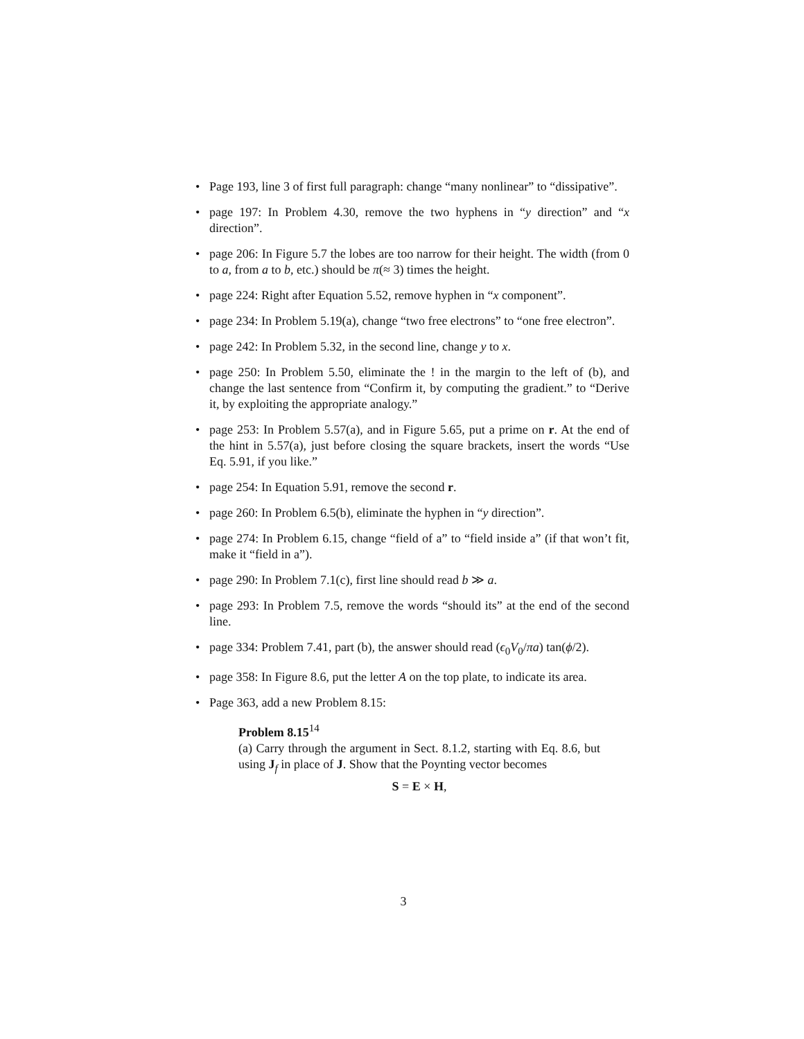• Page 193, line 3 of first full paragraph: change “many nonlinear” to “dissipative”.
• page 197: In Problem 4.30, remove the two hyphens in “y direction” and “x direction”.
• page 206: In Figure 5.7 the lobes are too narrow for their height. The width (from 0 to a, from a to b, etc.) should be π(≈ 3) times the height.
• page 224: Right after Equation 5.52, remove hyphen in “x component”.
• page 234: In Problem 5.19(a), change “two free electrons” to “one free electron”.
• page 242: In Problem 5.32, in the second line, change y to x.
• page 250: In Problem 5.50, eliminate the ! in the margin to the left of (b), and change the last sentence from “Confirm it, by computing the gradient.” to “Derive it, by exploiting the appropriate analogy.”
• page 253: In Problem 5.57(a), and in Figure 5.65, put a prime on r. At the end of the hint in 5.57(a), just before closing the square brackets, insert the words “Use Eq. 5.91, if you like.”
• page 254: In Equation 5.91, remove the second r.
• page 260: In Problem 6.5(b), eliminate the hyphen in “y direction”.
• page 274: In Problem 6.15, change “field of a” to “field inside a” (if that won’t fit, make it “field in a”).
• page 290: In Problem 7.1(c), first line should read b ≫ a.
• page 293: In Problem 7.5, remove the words “should its” at the end of the second line.
• page 334: Problem 7.41, part (b), the answer should read (ϵ<sub>0</sub>V<sub>0</sub>/πa) tan(ϕ/2).
• page 358: In Figure 8.6, put the letter A on the top plate, to indicate its area.
• Page 363, add a new Problem 8.15:
Problem 8.15<sup>14</sup>
(a) Carry through the argument in Sect. 8.1.2, starting with Eq. 8.6, but using J<sub>f</sub> in place of J. Show that the Poynting vector becomes
S = E × H,
3